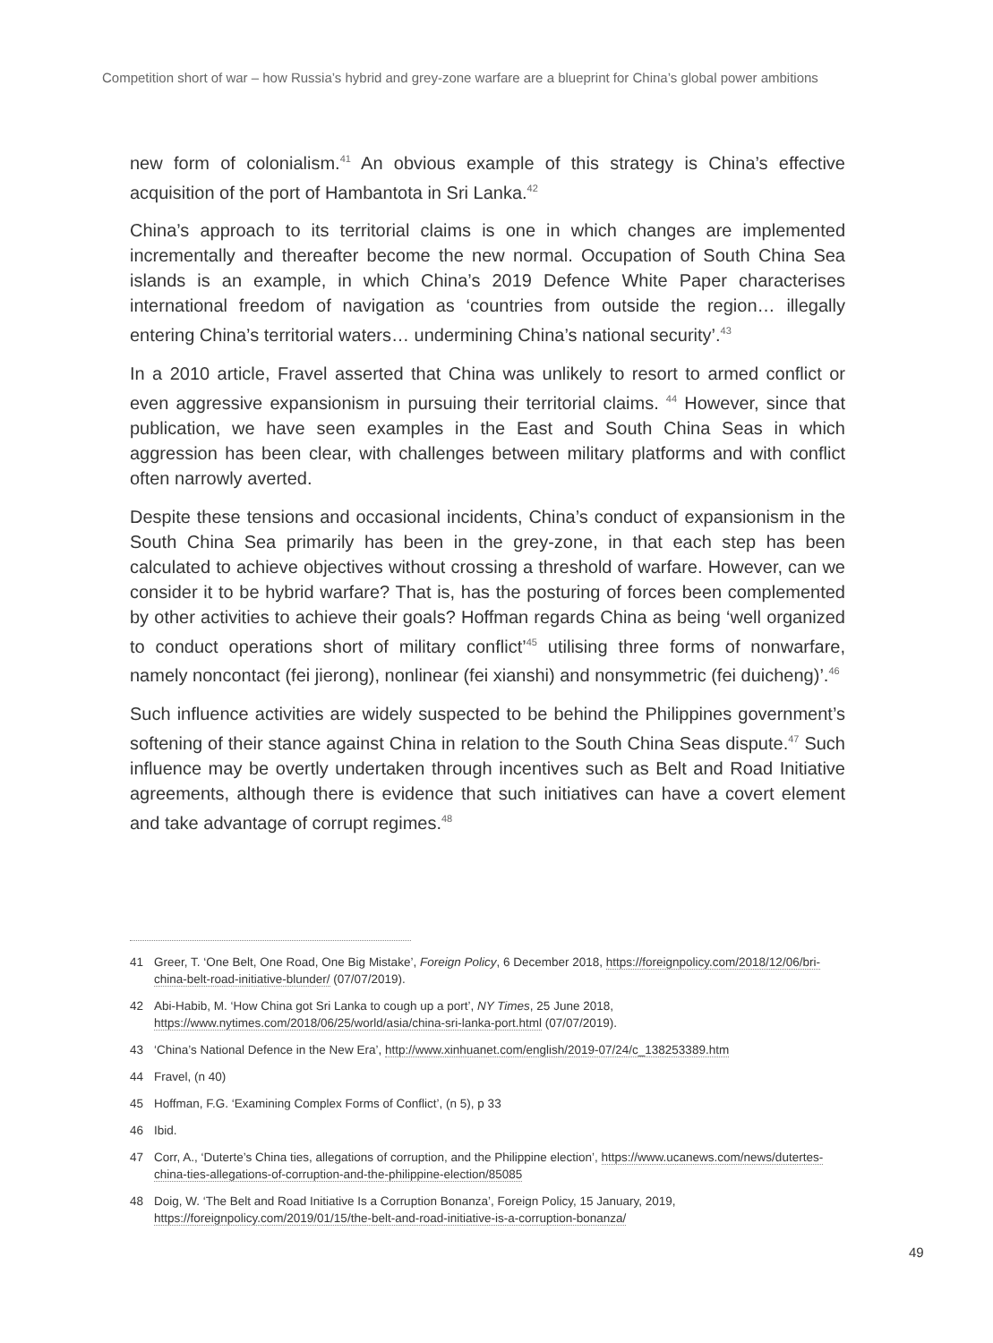Competition short of war – how Russia’s hybrid and grey-zone warfare are a blueprint for China’s global power ambitions
new form of colonialism.<sup>41</sup> An obvious example of this strategy is China’s effective acquisition of the port of Hambantota in Sri Lanka.<sup>42</sup>
China’s approach to its territorial claims is one in which changes are implemented incrementally and thereafter become the new normal. Occupation of South China Sea islands is an example, in which China’s 2019 Defence White Paper characterises international freedom of navigation as ‘countries from outside the region… illegally entering China’s territorial waters… undermining China’s national security’.<sup>43</sup>
In a 2010 article, Fravel asserted that China was unlikely to resort to armed conflict or even aggressive expansionism in pursuing their territorial claims. <sup>44</sup> However, since that publication, we have seen examples in the East and South China Seas in which aggression has been clear, with challenges between military platforms and with conflict often narrowly averted.
Despite these tensions and occasional incidents, China’s conduct of expansionism in the South China Sea primarily has been in the grey-zone, in that each step has been calculated to achieve objectives without crossing a threshold of warfare. However, can we consider it to be hybrid warfare? That is, has the posturing of forces been complemented by other activities to achieve their goals? Hoffman regards China as being ‘well organized to conduct operations short of military conflict’<sup>45</sup> utilising three forms of nonwarfare, namely noncontact (fei jierong), nonlinear (fei xianshi) and nonsymmetric (fei duicheng)’.<sup>46</sup>
Such influence activities are widely suspected to be behind the Philippines government’s softening of their stance against China in relation to the South China Seas dispute.<sup>47</sup> Such influence may be overtly undertaken through incentives such as Belt and Road Initiative agreements, although there is evidence that such initiatives can have a covert element and take advantage of corrupt regimes.<sup>48</sup>
41 Greer, T. ‘One Belt, One Road, One Big Mistake’, Foreign Policy, 6 December 2018, https://foreignpolicy.com/2018/12/06/bri-china-belt-road-initiative-blunder/ (07/07/2019).
42 Abi-Habib, M. ‘How China got Sri Lanka to cough up a port’, NY Times, 25 June 2018, https://www.nytimes.com/2018/06/25/world/asia/china-sri-lanka-port.html (07/07/2019).
43 ‘China’s National Defence in the New Era’, http://www.xinhuanet.com/english/2019-07/24/c_138253389.htm
44 Fravel, (n 40)
45 Hoffman, F.G. ‘Examining Complex Forms of Conflict’, (n 5), p 33
46 Ibid.
47 Corr, A., ‘Duterte’s China ties, allegations of corruption, and the Philippine election’, https://www.ucanews.com/news/dutertes-china-ties-allegations-of-corruption-and-the-philippine-election/85085
48 Doig, W. ‘The Belt and Road Initiative Is a Corruption Bonanza’, Foreign Policy, 15 January, 2019, https://foreignpolicy.com/2019/01/15/the-belt-and-road-initiative-is-a-corruption-bonanza/
49